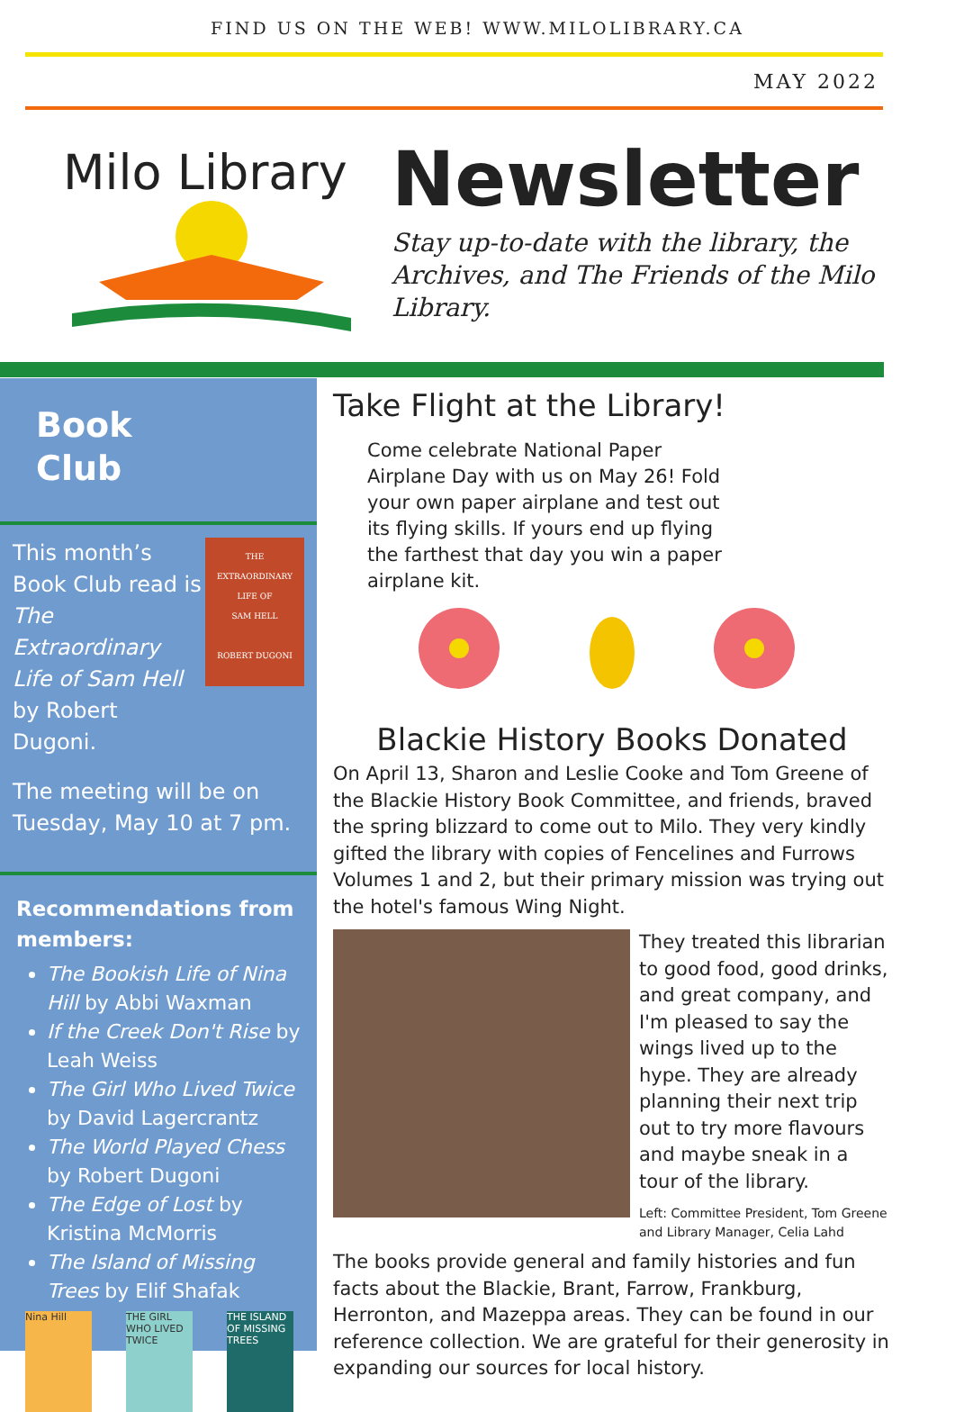FIND US ON THE WEB! WWW.MILOLIBRARY.CA
MAY 2022
Milo Library
Newsletter
Stay up-to-date with the library, the Archives, and The Friends of the Milo Library.
Book Club
This month’s Book Club read is The Extraordinary Life of Sam Hell by Robert Dugoni.
THE
EXTRAORDINARY
LIFE OF
SAM HELL
ROBERT DUGONI
The meeting will be on Tuesday, May 10 at 7 pm.
Recommendations from members:
The Bookish Life of Nina Hill by Abbi Waxman
If the Creek Don't Rise by Leah Weiss
The Girl Who Lived Twice by David Lagercrantz
The World Played Chess by Robert Dugoni
The Edge of Lost by Kristina McMorris
The Island of Missing Trees by Elif Shafak
Nina Hill THE GIRL WHO LIVED TWICE
THE ISLAND OF MISSING TREES
Take Flight at the Library!
Come celebrate National Paper Airplane Day with us on May 26! Fold your own paper airplane and test out its flying skills. If yours end up flying the farthest that day you win a paper airplane kit.
Blackie History Books Donated
On April 13, Sharon and Leslie Cooke and Tom Greene of the Blackie History Book Committee, and friends, braved the spring blizzard to come out to Milo. They very kindly gifted the library with copies of Fencelines and Furrows Volumes 1 and 2, but their primary mission was trying out the hotel's famous Wing Night.
They treated this librarian to good food, good drinks, and great company, and I'm pleased to say the wings lived up to the hype. They are already planning their next trip out to try more flavours and maybe sneak in a tour of the library.
Left: Committee President, Tom Greene and Library Manager, Celia Lahd
The books provide general and family histories and fun facts about the Blackie, Brant, Farrow, Frankburg, Herronton, and Mazeppa areas. They can be found in our reference collection. We are grateful for their generosity in expanding our sources for local history.